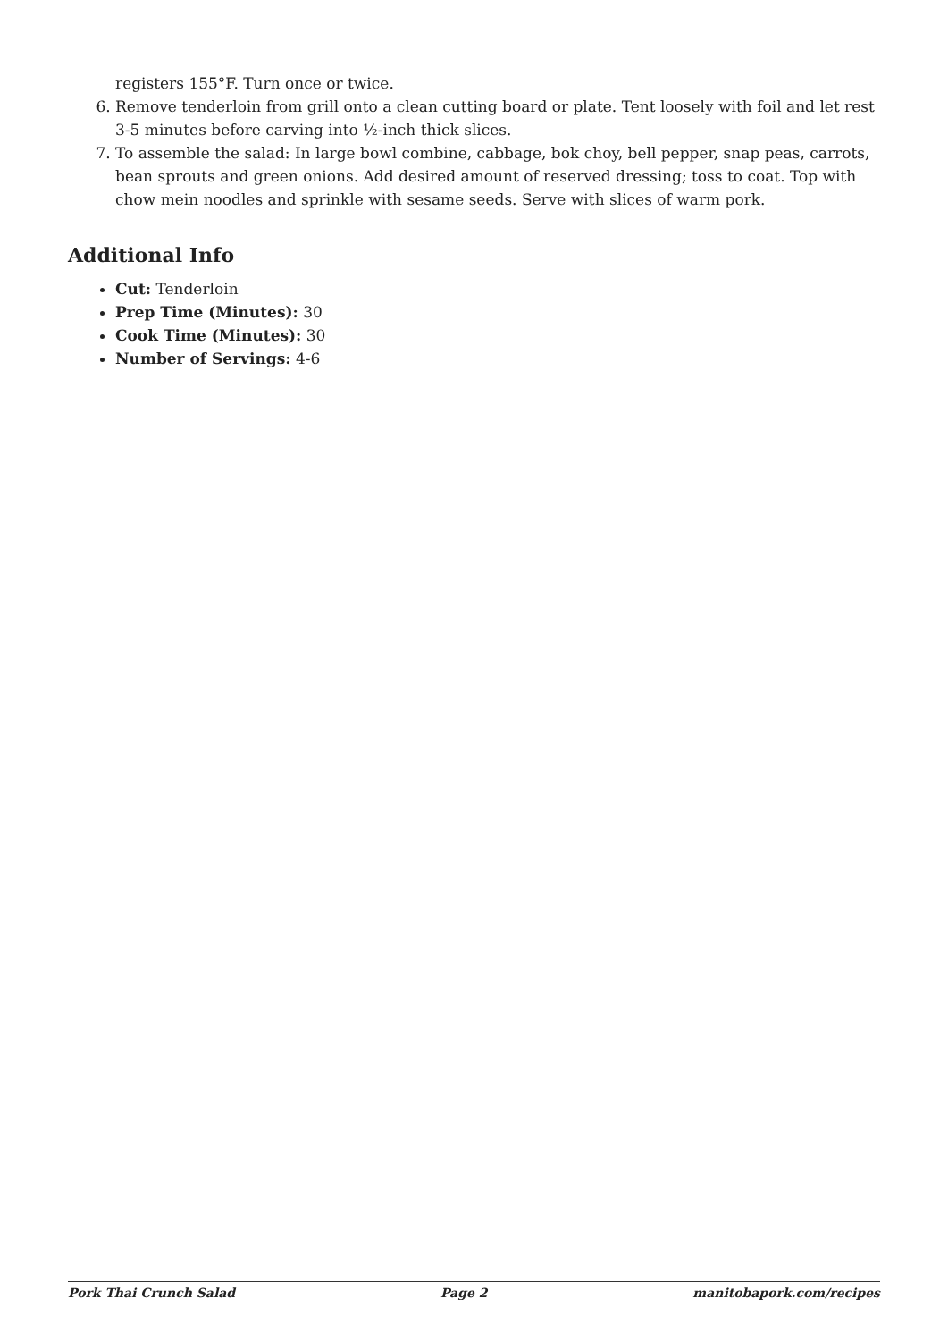registers 155°F. Turn once or twice.
6. Remove tenderloin from grill onto a clean cutting board or plate. Tent loosely with foil and let rest 3-5 minutes before carving into ½-inch thick slices.
7. To assemble the salad: In large bowl combine, cabbage, bok choy, bell pepper, snap peas, carrots, bean sprouts and green onions. Add desired amount of reserved dressing; toss to coat. Top with chow mein noodles and sprinkle with sesame seeds. Serve with slices of warm pork.
Additional Info
Cut: Tenderloin
Prep Time (Minutes): 30
Cook Time (Minutes): 30
Number of Servings: 4-6
Pork Thai Crunch Salad Page 2 manitobapork.com/recipes